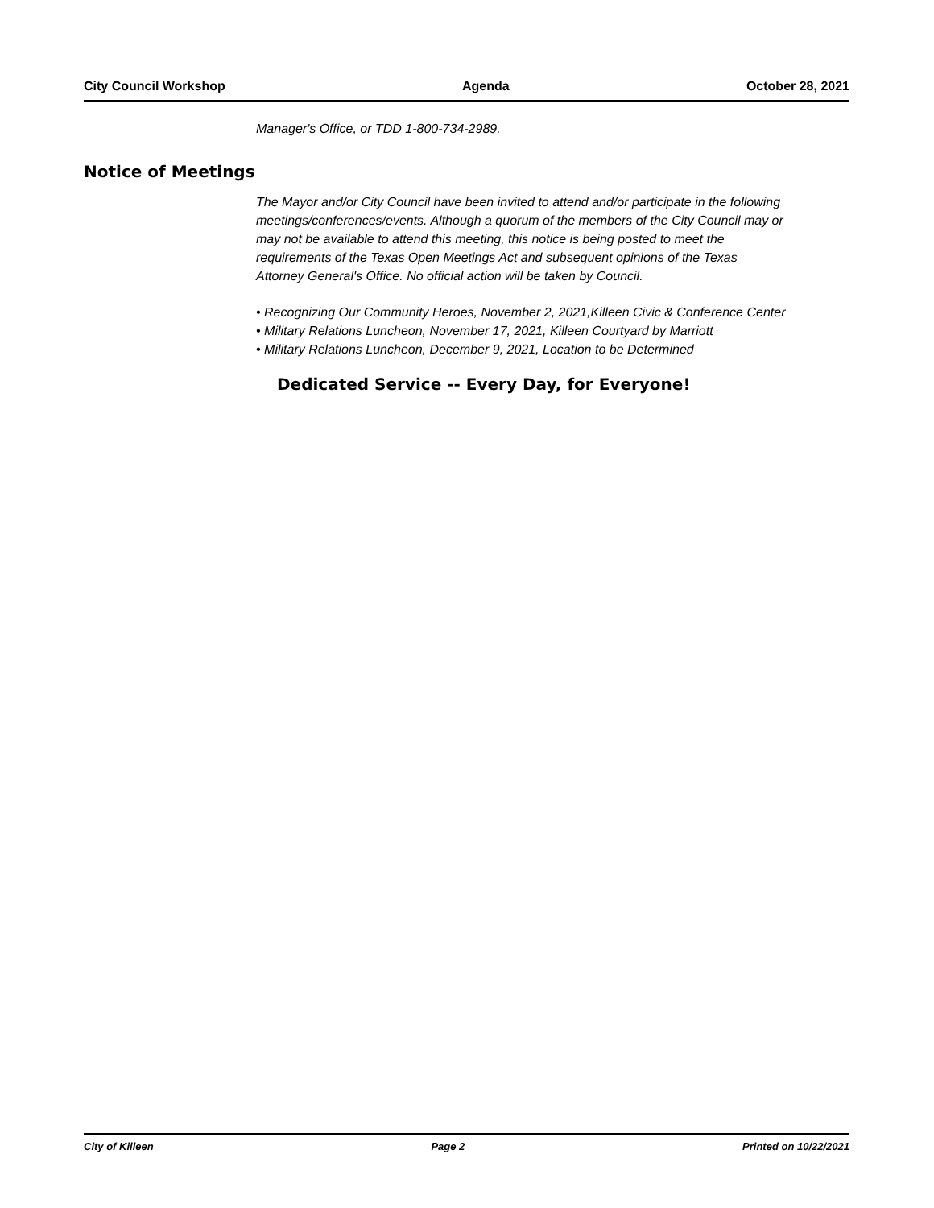City Council Workshop Agenda October 28, 2021
Manager's Office, or TDD 1-800-734-2989.
Notice of Meetings
The Mayor and/or City Council have been invited to attend and/or participate in the following meetings/conferences/events. Although a quorum of the members of the City Council may or may not be available to attend this meeting, this notice is being posted to meet the requirements of the Texas Open Meetings Act and subsequent opinions of the Texas Attorney General's Office. No official action will be taken by Council.
• Recognizing Our Community Heroes, November 2, 2021,Killeen Civic & Conference Center
• Military Relations Luncheon, November 17, 2021, Killeen Courtyard by Marriott
• Military Relations Luncheon, December 9, 2021, Location to be Determined
Dedicated Service -- Every Day, for Everyone!
City of Killeen Page 2 Printed on 10/22/2021